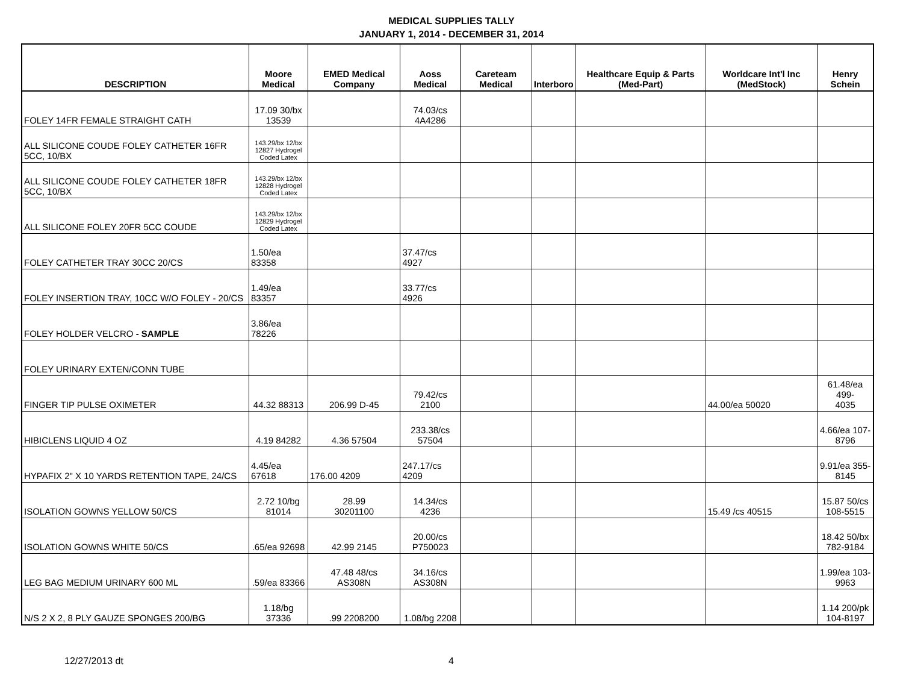MEDICAL SUPPLIES TALLY
JANUARY 1, 2014 - DECEMBER 31, 2014
| DESCRIPTION | Moore Medical | EMED Medical Company | Aoss Medical | Careteam Medical | Interboro | Healthcare Equip & Parts (Med-Part) | Worldcare Int'l Inc (MedStock) | Henry Schein |
| --- | --- | --- | --- | --- | --- | --- | --- | --- |
| FOLEY 14FR FEMALE STRAIGHT CATH | 17.09 30/bx 13539 | | 74.03/cs 4A4286 | | | | | |
| ALL SILICONE COUDE FOLEY CATHETER 16FR 5CC, 10/BX | 143.29/bx 12/bx 12827 Hydrogel Coded Latex | | | | | | | |
| ALL SILICONE COUDE FOLEY CATHETER 18FR 5CC, 10/BX | 143.29/bx 12/bx 12828 Hydrogel Coded Latex | | | | | | | |
| ALL SILICONE FOLEY 20FR 5CC COUDE | 143.29/bx 12/bx 12829 Hydrogel Coded Latex | | | | | | | |
| FOLEY CATHETER TRAY 30CC 20/CS | 1.50/ea 83358 | | 37.47/cs 4927 | | | | | |
| FOLEY INSERTION TRAY, 10CC W/O FOLEY - 20/CS | 1.49/ea 83357 | | 33.77/cs 4926 | | | | | |
| FOLEY HOLDER VELCRO - SAMPLE | 3.86/ea 78226 | | | | | | | |
| FOLEY URINARY EXTEN/CONN TUBE | | | | | | | | |
| FINGER TIP PULSE OXIMETER | 44.32 88313 | 206.99 D-45 | 79.42/cs 2100 | | | | 44.00/ea 50020 | 61.48/ea 499- 4035 |
| HIBICLENS LIQUID 4 OZ | 4.19 84282 | 4.36 57504 | 233.38/cs 57504 | | | | | 4.66/ea 107- 8796 |
| HYPAFIX 2" X 10 YARDS RETENTION TAPE, 24/CS | 4.45/ea 67618 | 176.00 4209 | 247.17/cs 4209 | | | | | 9.91/ea 355- 8145 |
| ISOLATION GOWNS YELLOW 50/CS | 2.72 10/bg 81014 | 28.99 30201100 | 14.34/cs 4236 | | | | 15.49 /cs 40515 | 15.87 50/cs 108-5515 |
| ISOLATION GOWNS WHITE 50/CS | .65/ea 92698 | 42.99 2145 | 20.00/cs P750023 | | | | | 18.42 50/bx 782-9184 |
| LEG BAG MEDIUM URINARY 600 ML | .59/ea 83366 | 47.48 48/cs AS308N | 34.16/cs AS308N | | | | | 1.99/ea 103- 9963 |
| N/S 2 X 2, 8 PLY GAUZE SPONGES 200/BG | 1.18/bg 37336 | .99 2208200 | 1.08/bg 2208 | | | | | 1.14 200/pk 104-8197 |
12/27/2013 dt 4